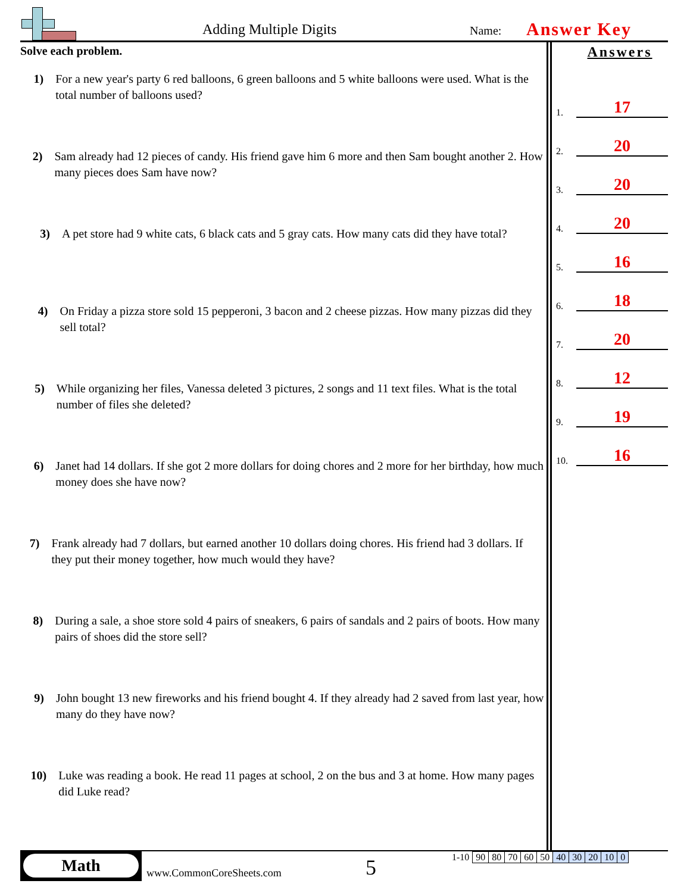Adding Multiple Digits Name: Answer Key
Solve each problem.
1) For a new year's party 6 red balloons, 6 green balloons and 5 white balloons were used. What is the total number of balloons used?
2) Sam already had 12 pieces of candy. His friend gave him 6 more and then Sam bought another 2. How many pieces does Sam have now?
3) A pet store had 9 white cats, 6 black cats and 5 gray cats. How many cats did they have total?
4) On Friday a pizza store sold 15 pepperoni, 3 bacon and 2 cheese pizzas. How many pizzas did they sell total?
5) While organizing her files, Vanessa deleted 3 pictures, 2 songs and 11 text files. What is the total number of files she deleted?
6) Janet had 14 dollars. If she got 2 more dollars for doing chores and 2 more for her birthday, how much money does she have now?
7) Frank already had 7 dollars, but earned another 10 dollars doing chores. His friend had 3 dollars. If they put their money together, how much would they have?
8) During a sale, a shoe store sold 4 pairs of sneakers, 6 pairs of sandals and 2 pairs of boots. How many pairs of shoes did the store sell?
9) John bought 13 new fireworks and his friend bought 4. If they already had 2 saved from last year, how many do they have now?
10) Luke was reading a book. He read 11 pages at school, 2 on the bus and 3 at home. How many pages did Luke read?
Answers
1. 17
2. 20
3. 20
4. 20
5. 16
6. 18
7. 20
8. 12
9. 19
10. 16
Math
www.CommonCoreSheets.com 5
| 1-10 | 90 | 80 | 70 | 60 | 50 | 40 | 30 | 20 | 10 | 0 |